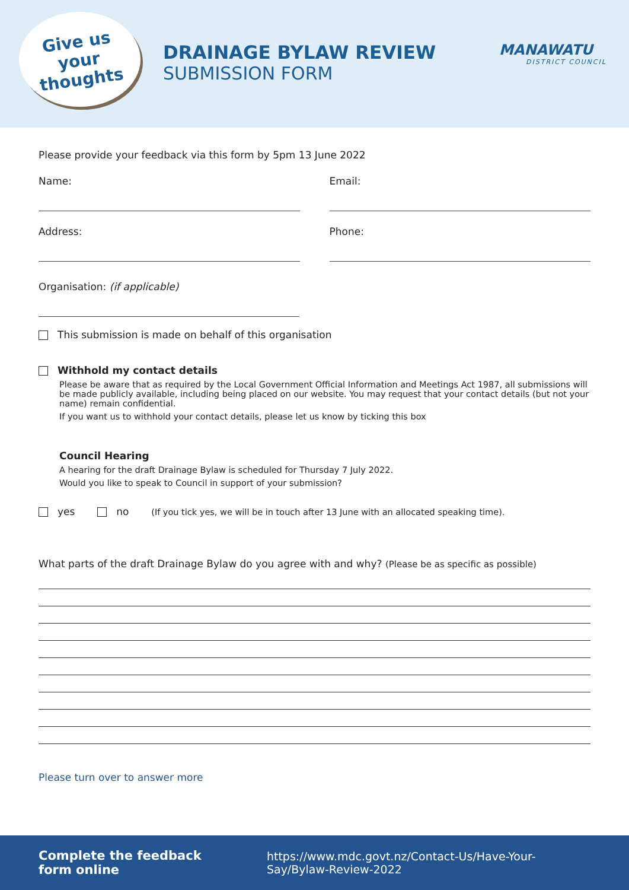Give us
your
thoughts
DRAINAGE BYLAW REVIEW
SUBMISSION FORM
MANAWATU
DISTRICT COUNCIL
Please provide your feedback via this form by 5pm 13 June 2022
Name: Email:
Address: Phone:
Organisation: (if applicable)
This submission is made on behalf of this organisation
Withhold my contact details
Please be aware that as required by the Local Government Official Information and Meetings Act 1987, all submissions will be made publicly available, including being placed on our website. You may request that your contact details (but not your name) remain confidential.
If you want us to withhold your contact details, please let us know by ticking this box
Council Hearing
A hearing for the draft Drainage Bylaw is scheduled for Thursday 7 July 2022.
Would you like to speak to Council in support of your submission?
yes no (If you tick yes, we will be in touch after 13 June with an allocated speaking time).
What parts of the draft Drainage Bylaw do you agree with and why? (Please be as specific as possible)
Please turn over to answer more
Complete the feedback form online https://www.mdc.govt.nz/Contact-Us/Have-Your-Say/Bylaw-Review-2022